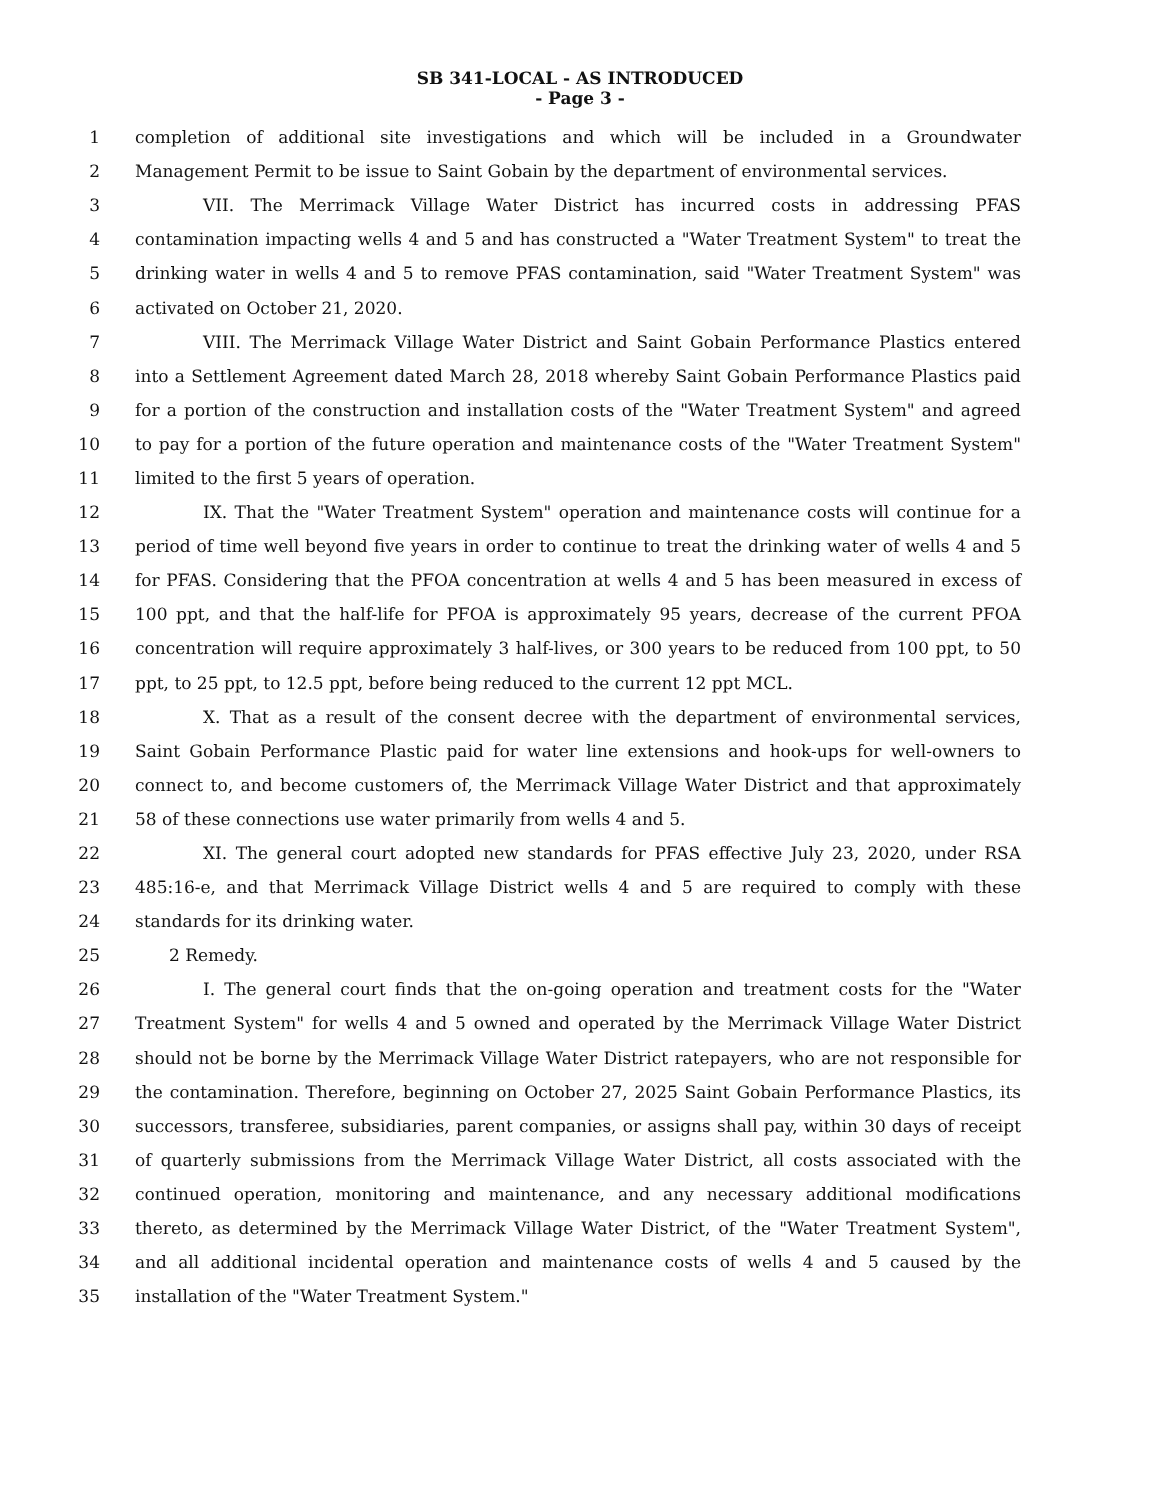SB 341-LOCAL - AS INTRODUCED
- Page 3 -
1 completion of additional site investigations and which will be included in a Groundwater
2 Management Permit to be issue to Saint Gobain by the department of environmental services.
3 VII. The Merrimack Village Water District has incurred costs in addressing PFAS
4 contamination impacting wells 4 and 5 and has constructed a "Water Treatment System" to treat the
5 drinking water in wells 4 and 5 to remove PFAS contamination, said "Water Treatment System" was
6 activated on October 21, 2020.
7 VIII. The Merrimack Village Water District and Saint Gobain Performance Plastics entered
8 into a Settlement Agreement dated March 28, 2018 whereby Saint Gobain Performance Plastics paid
9 for a portion of the construction and installation costs of the "Water Treatment System" and agreed
10 to pay for a portion of the future operation and maintenance costs of the "Water Treatment System"
11 limited to the first 5 years of operation.
12 IX. That the "Water Treatment System" operation and maintenance costs will continue for a
13 period of time well beyond five years in order to continue to treat the drinking water of wells 4 and 5
14 for PFAS. Considering that the PFOA concentration at wells 4 and 5 has been measured in excess of
15 100 ppt, and that the half-life for PFOA is approximately 95 years, decrease of the current PFOA
16 concentration will require approximately 3 half-lives, or 300 years to be reduced from 100 ppt, to 50
17 ppt, to 25 ppt, to 12.5 ppt, before being reduced to the current 12 ppt MCL.
18 X. That as a result of the consent decree with the department of environmental services,
19 Saint Gobain Performance Plastic paid for water line extensions and hook-ups for well-owners to
20 connect to, and become customers of, the Merrimack Village Water District and that approximately
21 58 of these connections use water primarily from wells 4 and 5.
22 XI. The general court adopted new standards for PFAS effective July 23, 2020, under RSA
23 485:16-e, and that Merrimack Village District wells 4 and 5 are required to comply with these
24 standards for its drinking water.
25 2 Remedy.
26 I. The general court finds that the on-going operation and treatment costs for the "Water
27 Treatment System" for wells 4 and 5 owned and operated by the Merrimack Village Water District
28 should not be borne by the Merrimack Village Water District ratepayers, who are not responsible for
29 the contamination. Therefore, beginning on October 27, 2025 Saint Gobain Performance Plastics, its
30 successors, transferee, subsidiaries, parent companies, or assigns shall pay, within 30 days of receipt
31 of quarterly submissions from the Merrimack Village Water District, all costs associated with the
32 continued operation, monitoring and maintenance, and any necessary additional modifications
33 thereto, as determined by the Merrimack Village Water District, of the "Water Treatment System",
34 and all additional incidental operation and maintenance costs of wells 4 and 5 caused by the
35 installation of the "Water Treatment System."